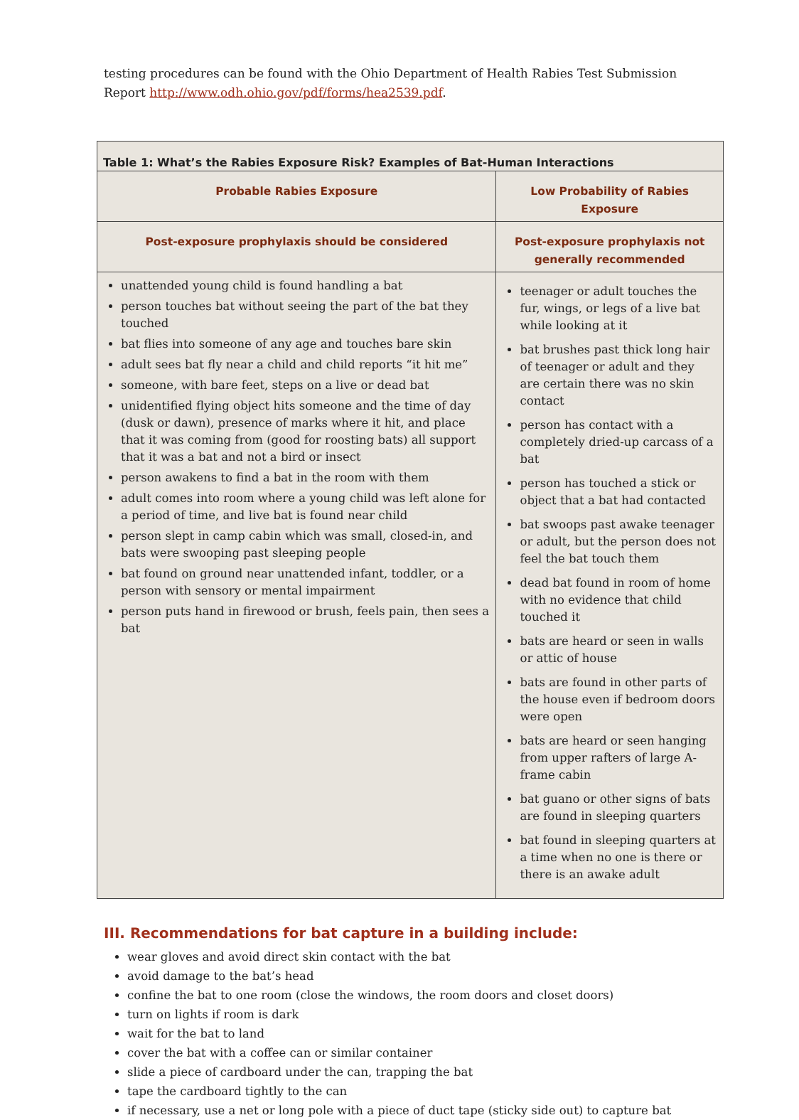testing procedures can be found with the Ohio Department of Health Rabies Test Submission Report http://www.odh.ohio.gov/pdf/forms/hea2539.pdf.
| Table 1: What’s the Rabies Exposure Risk? Examples of Bat-Human Interactions | |
| --- | --- |
| Probable Rabies Exposure | Low Probability of Rabies Exposure |
| Post-exposure prophylaxis should be considered | Post-exposure prophylaxis not generally recommended |
| unattended young child is found handling a bat person touches bat without seeing the part of the bat they touched bat flies into someone of any age and touches bare skin adult sees bat fly near a child and child reports “it hit me” someone, with bare feet, steps on a live or dead bat unidentified flying object hits someone and the time of day (dusk or dawn), presence of marks where it hit, and place that it was coming from (good for roosting bats) all support that it was a bat and not a bird or insect person awakens to find a bat in the room with them adult comes into room where a young child was left alone for a period of time, and live bat is found near child person slept in camp cabin which was small, closed-in, and bats were swooping past sleeping people bat found on ground near unattended infant, toddler, or a person with sensory or mental impairment person puts hand in firewood or brush, feels pain, then sees a bat | teenager or adult touches the fur, wings, or legs of a live bat while looking at it bat brushes past thick long hair of teenager or adult and they are certain there was no skin contact person has contact with a completely dried-up carcass of a bat person has touched a stick or object that a bat had contacted bat swoops past awake teenager or adult, but the person does not feel the bat touch them dead bat found in room of home with no evidence that child touched it bats are heard or seen in walls or attic of house bats are found in other parts of the house even if bedroom doors were open bats are heard or seen hanging from upper rafters of large A-frame cabin bat guano or other signs of bats are found in sleeping quarters bat found in sleeping quarters at a time when no one is there or there is an awake adult |
III. Recommendations for bat capture in a building include:
wear gloves and avoid direct skin contact with the bat
avoid damage to the bat’s head
confine the bat to one room (close the windows, the room doors and closet doors)
turn on lights if room is dark
wait for the bat to land
cover the bat with a coffee can or similar container
slide a piece of cardboard under the can, trapping the bat
tape the cardboard tightly to the can
if necessary, use a net or long pole with a piece of duct tape (sticky side out) to capture bat